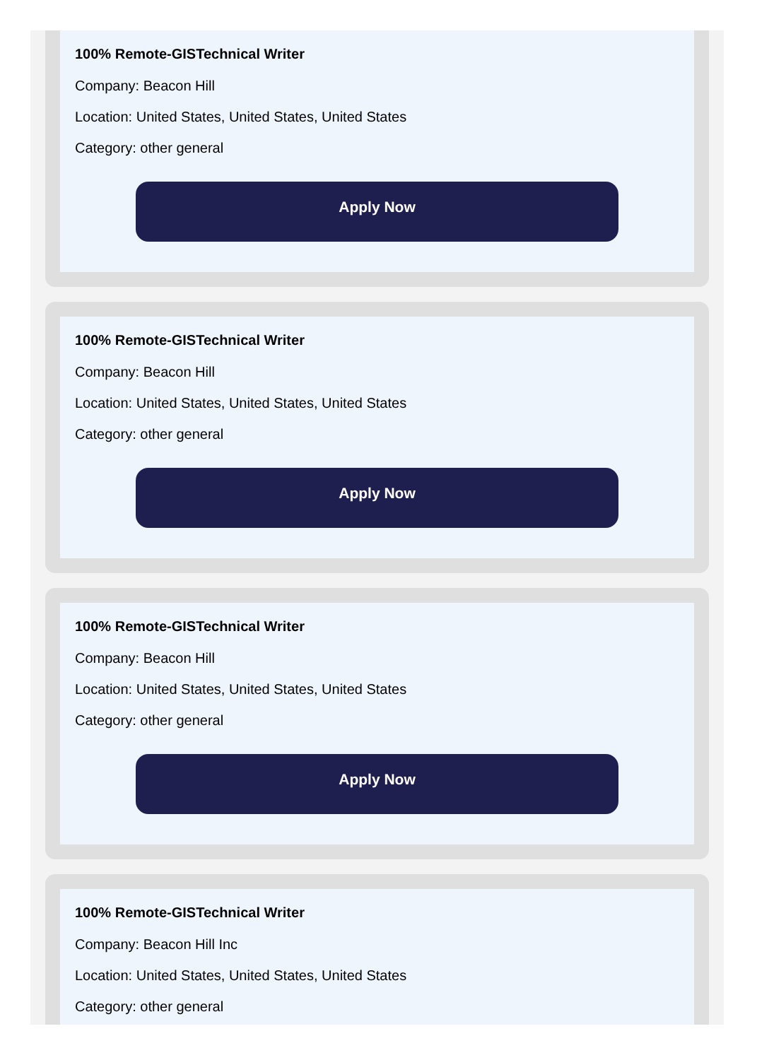100% Remote-GISTechnical Writer
Company: Beacon Hill
Location: United States, United States, United States
Category: other general
Apply Now
100% Remote-GISTechnical Writer
Company: Beacon Hill
Location: United States, United States, United States
Category: other general
Apply Now
100% Remote-GISTechnical Writer
Company: Beacon Hill
Location: United States, United States, United States
Category: other general
Apply Now
100% Remote-GISTechnical Writer
Company: Beacon Hill Inc
Location: United States, United States, United States
Category: other general